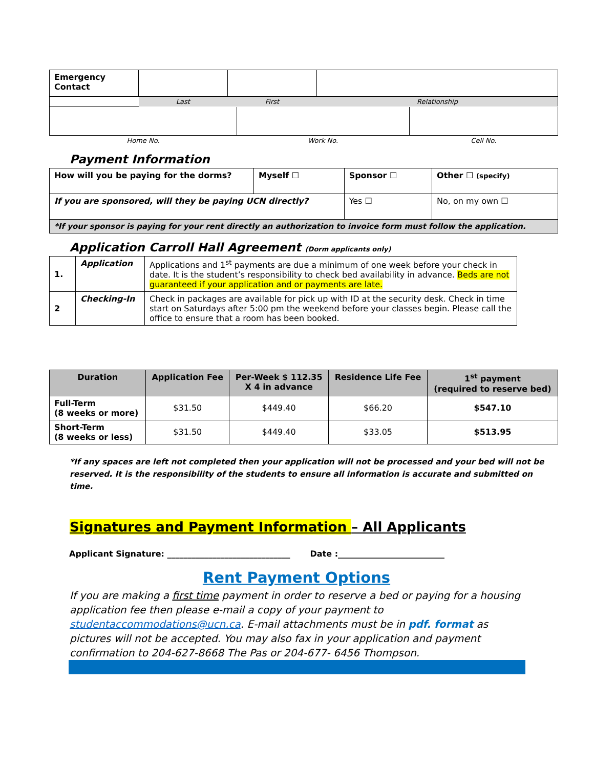| Emergency Contact | | | |
| | Last | First | Relationship |
| Home No. | Work No. | Cell No. |
Payment Information
| How will you be paying for the dorms? | Myself ☐ | Sponsor ☐ | Other ☐ (specify) |
| If you are sponsored, will they be paying UCN directly? | | Yes ☐ | No, on my own ☐ |
| *If your sponsor is paying for your rent directly an authorization to invoice form must follow the application. | | | |
Application Carroll Hall Agreement (Dorm applicants only)
| 1. | Application | Applications and 1<sup>st</sup> payments are due a minimum of one week before your check in date. It is the student’s responsibility to check bed availability in advance. Beds are not guaranteed if your application and or payments are late. |
| 2 | Checking-In | Check in packages are available for pick up with ID at the security desk. Check in time start on Saturdays after 5:00 pm the weekend before your classes begin. Please call the office to ensure that a room has been booked. |
| Duration | Application Fee | Per-Week $ 112.35 X 4 in advance | Residence Life Fee | 1<sup>st</sup> payment (required to reserve bed) |
| --- | --- | --- | --- | --- |
| Full-Term (8 weeks or more) | $31.50 | $449.40 | $66.20 | $547.10 |
| Short-Term (8 weeks or less) | $31.50 | $449.40 | $33.05 | $513.95 |
*If any spaces are left not completed then your application will not be processed and your bed will not be reserved. It is the responsibility of the students to ensure all information is accurate and submitted on time.
Signatures and Payment Information – All Applicants
Applicant Signature: ______________________________ Date :__________________________
Rent Payment Options
If you are making a first time payment in order to reserve a bed or paying for a housing application fee then please e-mail a copy of your payment to studentaccommodations@ucn.ca. E-mail attachments must be in pdf. format as pictures will not be accepted. You may also fax in your application and payment confirmation to 204-627-8668 The Pas or 204-677- 6456 Thompson.